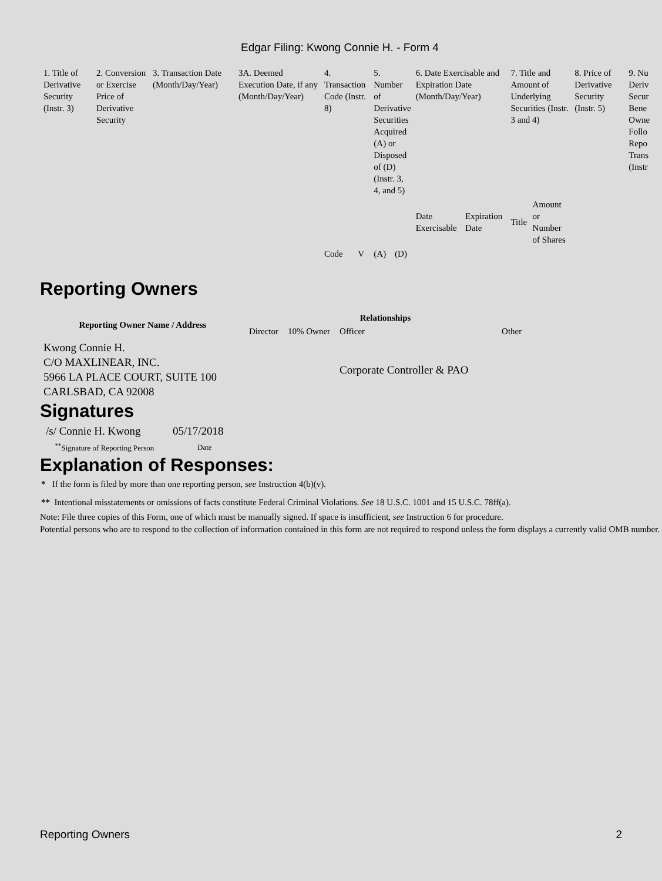Edgar Filing: Kwong Connie H. - Form 4
| 1. Title of Derivative Security (Instr. 3) | 2. Conversion or Exercise Price of Derivative Security | 3. Transaction Date (Month/Day/Year) | 3A. Deemed Execution Date, if any (Month/Day/Year) | 4. Transaction Code (Instr. 8) | | 5. Number of Derivative Securities Acquired (A) or Disposed of (D) (Instr. 3, 4, and 5) | | 6. Date Exercisable and Expiration Date (Month/Day/Year) | | 7. Title and Amount of Underlying Securities (Instr. 3 and 4) | | 8. Price of Derivative Security (Instr. 5) | 9. Nu Deriv Secur Bene Owne Follo Repo Trans (Instr |
| | | | | | | | | Date Exercisable | Expiration Date | Title | Amount or Number of Shares | | |
| | | | | Code | V | (A) | (D) | | | | | | |
Reporting Owners
| Reporting Owner Name / Address | Relationships | | | |
| --- | --- | --- | --- | --- |
| | Director | 10% Owner | Officer | Other |
| Kwong Connie H. C/O MAXLINEAR, INC. 5966 LA PLACE COURT, SUITE 100 CARLSBAD, CA 92008 | | | Corporate Controller & PAO | |
Signatures
| /s/ Connie H. Kwong | 05/17/2018 |
| <sup>**</sup> Signature of Reporting Person | Date |
Explanation of Responses:
* If the form is filed by more than one reporting person, see Instruction 4(b)(v).
** Intentional misstatements or omissions of facts constitute Federal Criminal Violations. See 18 U.S.C. 1001 and 15 U.S.C. 78ff(a).
Note: File three copies of this Form, one of which must be manually signed. If space is insufficient, see Instruction 6 for procedure.
Potential persons who are to respond to the collection of information contained in this form are not required to respond unless the form displays a currently valid OMB number.
Reporting Owners 2